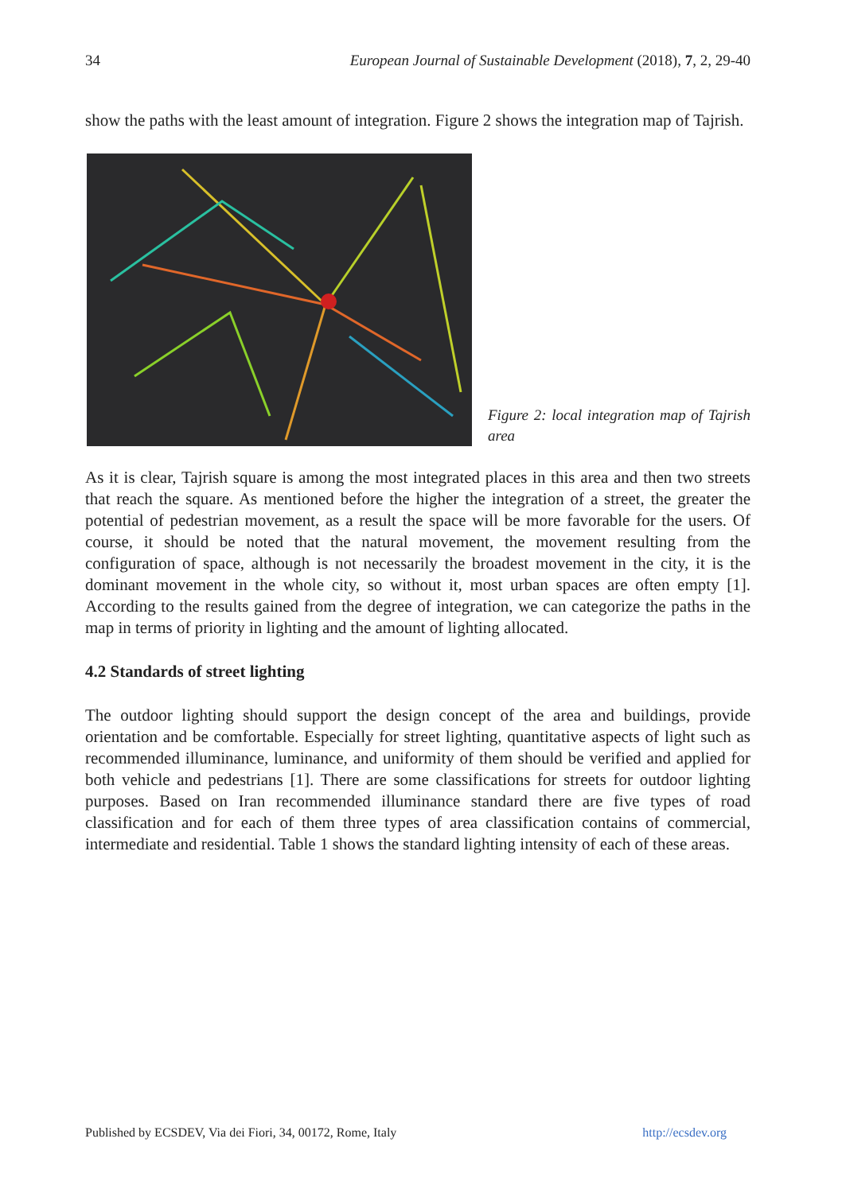34 European Journal of Sustainable Development (2018), 7, 2, 29-40
show the paths with the least amount of integration. Figure 2 shows the integration map of Tajrish.
Figure 2: local integration map of Tajrish area
As it is clear, Tajrish square is among the most integrated places in this area and then two streets that reach the square. As mentioned before the higher the integration of a street, the greater the potential of pedestrian movement, as a result the space will be more favorable for the users. Of course, it should be noted that the natural movement, the movement resulting from the configuration of space, although is not necessarily the broadest movement in the city, it is the dominant movement in the whole city, so without it, most urban spaces are often empty [1]. According to the results gained from the degree of integration, we can categorize the paths in the map in terms of priority in lighting and the amount of lighting allocated.
4.2 Standards of street lighting
The outdoor lighting should support the design concept of the area and buildings, provide orientation and be comfortable. Especially for street lighting, quantitative aspects of light such as recommended illuminance, luminance, and uniformity of them should be verified and applied for both vehicle and pedestrians [1]. There are some classifications for streets for outdoor lighting purposes. Based on Iran recommended illuminance standard there are five types of road classification and for each of them three types of area classification contains of commercial, intermediate and residential. Table 1 shows the standard lighting intensity of each of these areas.
Published by ECSDEV, Via dei Fiori, 34, 00172, Rome, Italy http://ecsdev.org